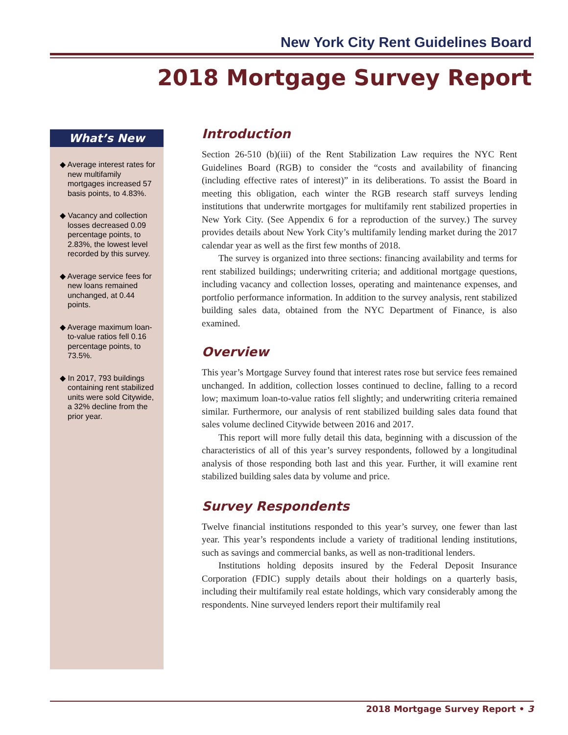New York City Rent Guidelines Board
2018 Mortgage Survey Report
What’s New
◆ Average interest rates for new multifamily mortgages increased 57 basis points, to 4.83%.
◆ Vacancy and collection losses decreased 0.09 percentage points, to 2.83%, the lowest level recorded by this survey.
◆ Average service fees for new loans remained unchanged, at 0.44 points.
◆ Average maximum loan-to-value ratios fell 0.16 percentage points, to 73.5%.
◆ In 2017, 793 buildings containing rent stabilized units were sold Citywide, a 32% decline from the prior year.
Introduction
Section 26-510 (b)(iii) of the Rent Stabilization Law requires the NYC Rent Guidelines Board (RGB) to consider the “costs and availability of financing (including effective rates of interest)” in its deliberations. To assist the Board in meeting this obligation, each winter the RGB research staff surveys lending institutions that underwrite mortgages for multifamily rent stabilized properties in New York City. (See Appendix 6 for a reproduction of the survey.) The survey provides details about New York City’s multifamily lending market during the 2017 calendar year as well as the first few months of 2018.
The survey is organized into three sections: financing availability and terms for rent stabilized buildings; underwriting criteria; and additional mortgage questions, including vacancy and collection losses, operating and maintenance expenses, and portfolio performance information. In addition to the survey analysis, rent stabilized building sales data, obtained from the NYC Department of Finance, is also examined.
Overview
This year’s Mortgage Survey found that interest rates rose but service fees remained unchanged. In addition, collection losses continued to decline, falling to a record low; maximum loan-to-value ratios fell slightly; and underwriting criteria remained similar. Furthermore, our analysis of rent stabilized building sales data found that sales volume declined Citywide between 2016 and 2017.
This report will more fully detail this data, beginning with a discussion of the characteristics of all of this year’s survey respondents, followed by a longitudinal analysis of those responding both last and this year. Further, it will examine rent stabilized building sales data by volume and price.
Survey Respondents
Twelve financial institutions responded to this year’s survey, one fewer than last year. This year’s respondents include a variety of traditional lending institutions, such as savings and commercial banks, as well as non-traditional lenders.
Institutions holding deposits insured by the Federal Deposit Insurance Corporation (FDIC) supply details about their holdings on a quarterly basis, including their multifamily real estate holdings, which vary considerably among the respondents. Nine surveyed lenders report their multifamily real
2018 Mortgage Survey Report • 3